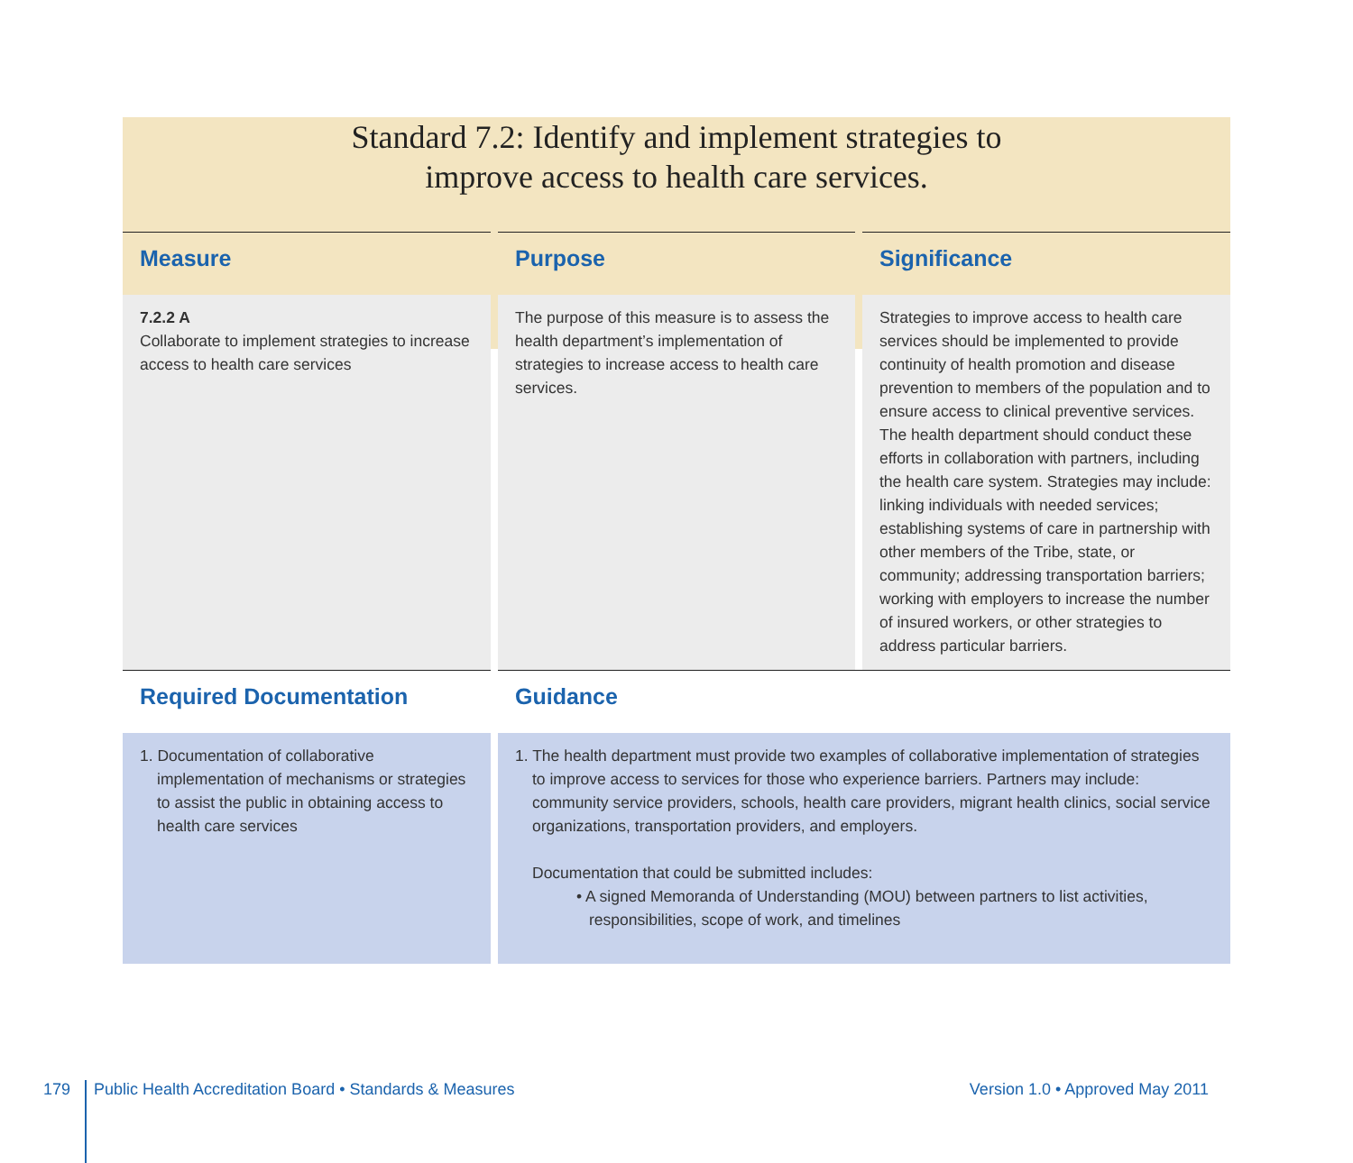Standard 7.2: Identify and implement strategies to
improve access to health care services.
| Measure | Purpose | Significance |
| --- | --- | --- |
| 7.2.2 A Collaborate to implement strategies to increase access to health care services | The purpose of this measure is to assess the health department’s implementation of strategies to increase access to health care services. | Strategies to improve access to health care services should be implemented to provide continuity of health promotion and disease prevention to members of the population and to ensure access to clinical preventive services. The health department should conduct these efforts in collaboration with partners, including the health care system. Strategies may include: linking individuals with needed services; establishing systems of care in partnership with other members of the Tribe, state, or community; addressing transportation barriers; working with employers to increase the number of insured workers, or other strategies to address particular barriers. |
| Required Documentation | Guidance | |
| 1. Documentation of collaborative implementation of mechanisms or strategies to assist the public in obtaining access to health care services | 1. The health department must provide two examples of collaborative implementation of strategies to improve access to services for those who experience barriers. Partners may include: community service providers, schools, health care providers, migrant health clinics, social service organizations, transportation providers, and employers. Documentation that could be submitted includes: • A signed Memoranda of Understanding (MOU) between partners to list activities, responsibilities, scope of work, and timelines | |
179 Public Health Accreditation Board • Standards & Measures Version 1.0 • Approved May 2011